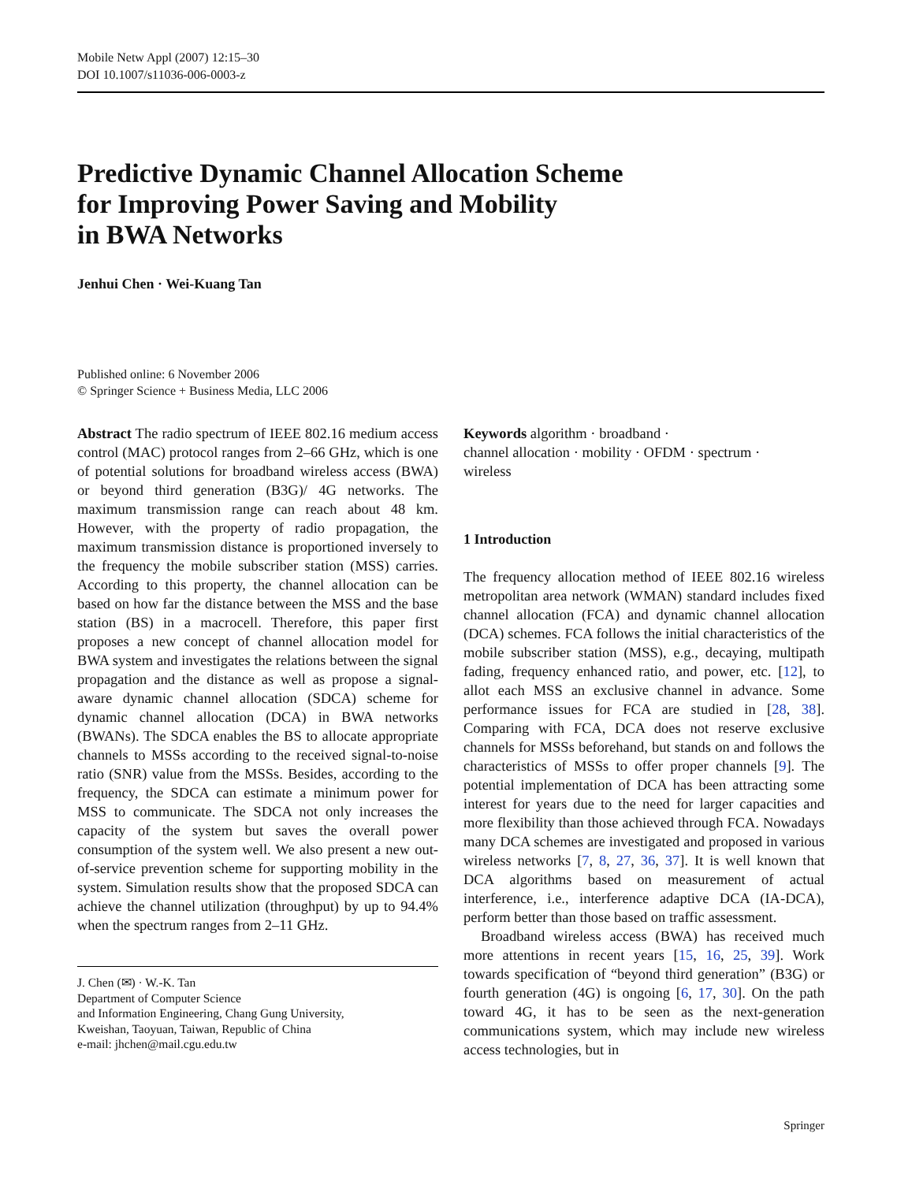Mobile Netw Appl (2007) 12:15–30
DOI 10.1007/s11036-006-0003-z
Predictive Dynamic Channel Allocation Scheme
for Improving Power Saving and Mobility
in BWA Networks
Jenhui Chen · Wei-Kuang Tan
Published online: 6 November 2006
© Springer Science + Business Media, LLC 2006
Abstract The radio spectrum of IEEE 802.16 medium access control (MAC) protocol ranges from 2–66 GHz, which is one of potential solutions for broadband wireless access (BWA) or beyond third generation (B3G)/ 4G networks. The maximum transmission range can reach about 48 km. However, with the property of radio propagation, the maximum transmission distance is proportioned inversely to the frequency the mobile subscriber station (MSS) carries. According to this property, the channel allocation can be based on how far the distance between the MSS and the base station (BS) in a macrocell. Therefore, this paper first proposes a new concept of channel allocation model for BWA system and investigates the relations between the signal propagation and the distance as well as propose a signal-aware dynamic channel allocation (SDCA) scheme for dynamic channel allocation (DCA) in BWA networks (BWANs). The SDCA enables the BS to allocate appropriate channels to MSSs according to the received signal-to-noise ratio (SNR) value from the MSSs. Besides, according to the frequency, the SDCA can estimate a minimum power for MSS to communicate. The SDCA not only increases the capacity of the system but saves the overall power consumption of the system well. We also present a new out-of-service prevention scheme for supporting mobility in the system. Simulation results show that the proposed SDCA can achieve the channel utilization (throughput) by up to 94.4% when the spectrum ranges from 2–11 GHz.
J. Chen (✉) · W.-K. Tan
Department of Computer Science
and Information Engineering, Chang Gung University,
Kweishan, Taoyuan, Taiwan, Republic of China
e-mail: jhchen@mail.cgu.edu.tw
Keywords algorithm · broadband ·
channel allocation · mobility · OFDM · spectrum ·
wireless
1 Introduction
The frequency allocation method of IEEE 802.16 wireless metropolitan area network (WMAN) standard includes fixed channel allocation (FCA) and dynamic channel allocation (DCA) schemes. FCA follows the initial characteristics of the mobile subscriber station (MSS), e.g., decaying, multipath fading, frequency enhanced ratio, and power, etc. [12], to allot each MSS an exclusive channel in advance. Some performance issues for FCA are studied in [28, 38]. Comparing with FCA, DCA does not reserve exclusive channels for MSSs beforehand, but stands on and follows the characteristics of MSSs to offer proper channels [9]. The potential implementation of DCA has been attracting some interest for years due to the need for larger capacities and more flexibility than those achieved through FCA. Nowadays many DCA schemes are investigated and proposed in various wireless networks [7, 8, 27, 36, 37]. It is well known that DCA algorithms based on measurement of actual interference, i.e., interference adaptive DCA (IA-DCA), perform better than those based on traffic assessment.
Broadband wireless access (BWA) has received much more attentions in recent years [15, 16, 25, 39]. Work towards specification of “beyond third generation” (B3G) or fourth generation (4G) is ongoing [6, 17, 30]. On the path toward 4G, it has to be seen as the next-generation communications system, which may include new wireless access technologies, but in
Springer